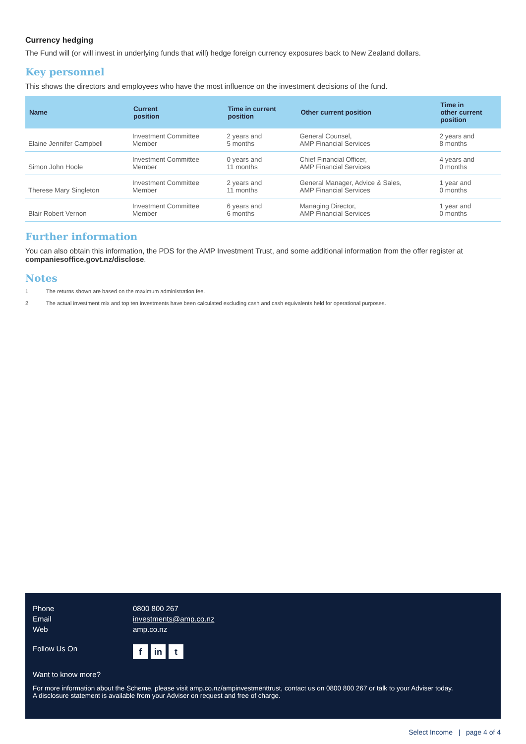Currency hedging
The Fund will (or will invest in underlying funds that will) hedge foreign currency exposures back to New Zealand dollars.
Key personnel
This shows the directors and employees who have the most influence on the investment decisions of the fund.
| Name | Current position | Time in current position | Other current position | Time in other current position |
| --- | --- | --- | --- | --- |
| Elaine Jennifer Campbell | Investment Committee Member | 2 years and 5 months | General Counsel, AMP Financial Services | 2 years and 8 months |
| Simon John Hoole | Investment Committee Member | 0 years and 11 months | Chief Financial Officer, AMP Financial Services | 4 years and 0 months |
| Therese Mary Singleton | Investment Committee Member | 2 years and 11 months | General Manager, Advice & Sales, AMP Financial Services | 1 year and 0 months |
| Blair Robert Vernon | Investment Committee Member | 6 years and 6 months | Managing Director, AMP Financial Services | 1 year and 0 months |
Further information
You can also obtain this information, the PDS for the AMP Investment Trust, and some additional information from the offer register at companiesoffice.govt.nz/disclose.
Notes
1 The returns shown are based on the maximum administration fee.
2 The actual investment mix and top ten investments have been calculated excluding cash and cash equivalents held for operational purposes.
Phone 0800 800 267
Email investments@amp.co.nz
Web amp.co.nz
Follow Us On
fin t
Want to know more?
For more information about the Scheme, please visit amp.co.nz/ampinvestmenttrust, contact us on 0800 800 267 or talk to your Adviser today.
A disclosure statement is available from your Adviser on request and free of charge.
Select Income | page 4 of 4